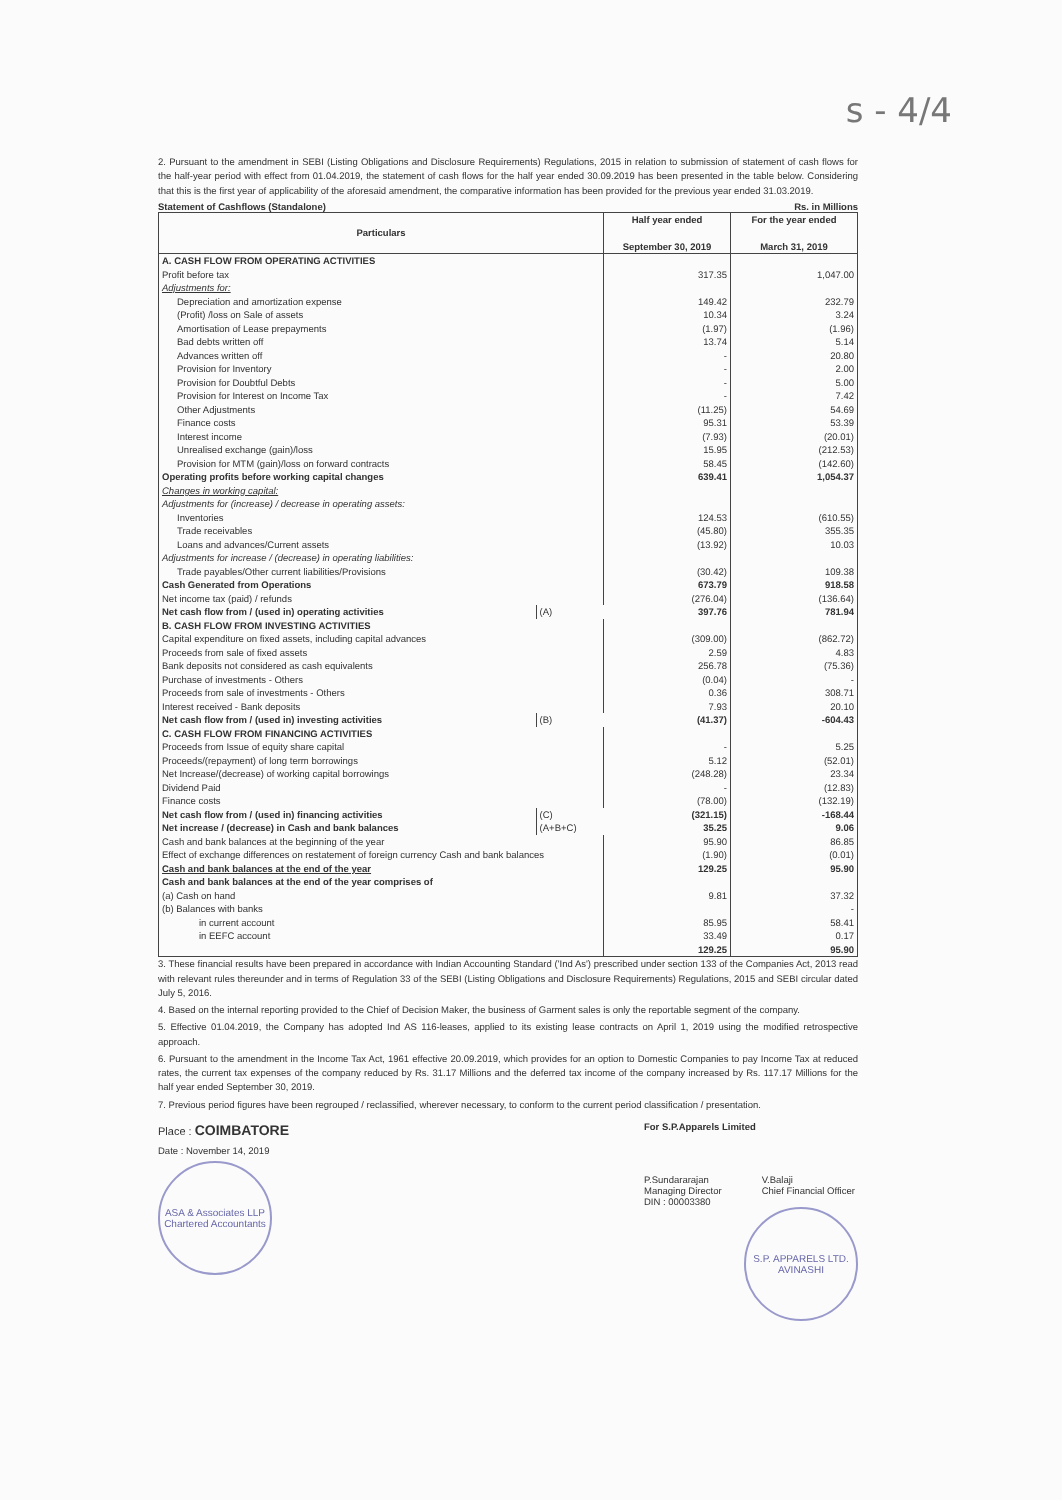s - 4/4
2. Pursuant to the amendment in SEBI (Listing Obligations and Disclosure Requirements) Regulations, 2015 in relation to submission of statement of cash flows for the half-year period with effect from 01.04.2019, the statement of cash flows for the half year ended 30.09.2019 has been presented in the table below. Considering that this is the first year of applicability of the aforesaid amendment, the comparative information has been provided for the previous year ended 31.03.2019.
Statement of Cashflows (Standalone) Rs. in Millions
| Particulars | | Half year ended September 30, 2019 | For the year ended March 31, 2019 |
| --- | --- | --- | --- |
| A. CASH FLOW FROM OPERATING ACTIVITIES | | | |
| Profit before tax | | 317.35 | 1,047.00 |
| Adjustments for: | | | |
| Depreciation and amortization expense | | 149.42 | 232.79 |
| (Profit) /loss on Sale of assets | | 10.34 | 3.24 |
| Amortisation of Lease prepayments | | (1.97) | (1.96) |
| Bad debts written off | | 13.74 | 5.14 |
| Advances written off | | - | 20.80 |
| Provision for Inventory | | - | 2.00 |
| Provision for Doubtful Debts | | - | 5.00 |
| Provision for Interest on Income Tax | | - | 7.42 |
| Other Adjustments | | (11.25) | 54.69 |
| Finance costs | | 95.31 | 53.39 |
| Interest income | | (7.93) | (20.01) |
| Unrealised exchange (gain)/loss | | 15.95 | (212.53) |
| Provision for MTM (gain)/loss on forward contracts | | 58.45 | (142.60) |
| Operating profits before working capital changes | | 639.41 | 1,054.37 |
| Changes in working capital: | | | |
| Adjustments for (increase) / decrease in operating assets: | | | |
| Inventories | | 124.53 | (610.55) |
| Trade receivables | | (45.80) | 355.35 |
| Loans and advances/Current assets | | (13.92) | 10.03 |
| Adjustments for increase / (decrease) in operating liabilities: | | | |
| Trade payables/Other current liabilities/Provisions | | (30.42) | 109.38 |
| Cash Generated from Operations | | 673.79 | 918.58 |
| Net income tax (paid) / refunds | | (276.04) | (136.64) |
| Net cash flow from / (used in) operating activities | (A) | 397.76 | 781.94 |
| B. CASH FLOW FROM INVESTING ACTIVITIES | | | |
| Capital expenditure on fixed assets, including capital advances | | (309.00) | (862.72) |
| Proceeds from sale of fixed assets | | 2.59 | 4.83 |
| Bank deposits not considered as cash equivalents | | 256.78 | (75.36) |
| Purchase of investments - Others | | (0.04) | - |
| Proceeds from sale of investments - Others | | 0.36 | 308.71 |
| Interest received - Bank deposits | | 7.93 | 20.10 |
| Net cash flow from / (used in) investing activities | (B) | (41.37) | -604.43 |
| C. CASH FLOW FROM FINANCING ACTIVITIES | | | |
| Proceeds from Issue of equity share capital | | - | 5.25 |
| Proceeds/(repayment) of long term borrowings | | 5.12 | (52.01) |
| Net Increase/(decrease) of working capital borrowings | | (248.28) | 23.34 |
| Dividend Paid | | - | (12.83) |
| Finance costs | | (78.00) | (132.19) |
| Net cash flow from / (used in) financing activities | (C) | (321.15) | -168.44 |
| Net increase / (decrease) in Cash and bank balances | (A+B+C) | 35.25 | 9.06 |
| Cash and bank balances at the beginning of the year | | 95.90 | 86.85 |
| Effect of exchange differences on restatement of foreign currency Cash and bank balances | | (1.90) | (0.01) |
| Cash and bank balances at the end of the year | | 129.25 | 95.90 |
| Cash and bank balances at the end of the year comprises of | | | |
| (a) Cash on hand | | 9.81 | 37.32 |
| (b) Balances with banks | | | - |
| in current account | | 85.95 | 58.41 |
| in EEFC account | | 33.49 | 0.17 |
| | | 129.25 | 95.90 |
3. These financial results have been prepared in accordance with Indian Accounting Standard ('Ind As') prescribed under section 133 of the Companies Act, 2013 read with relevant rules thereunder and in terms of Regulation 33 of the SEBI (Listing Obligations and Disclosure Requirements) Regulations, 2015 and SEBI circular dated July 5, 2016.
4. Based on the internal reporting provided to the Chief of Decision Maker, the business of Garment sales is only the reportable segment of the company.
5. Effective 01.04.2019, the Company has adopted Ind AS 116-leases, applied to its existing lease contracts on April 1, 2019 using the modified retrospective approach.
6. Pursuant to the amendment in the Income Tax Act, 1961 effective 20.09.2019, which provides for an option to Domestic Companies to pay Income Tax at reduced rates, the current tax expenses of the company reduced by Rs. 31.17 Millions and the deferred tax income of the company increased by Rs. 117.17 Millions for the half year ended September 30, 2019.
7. Previous period figures have been regrouped / reclassified, wherever necessary, to conform to the current period classification / presentation.
Place : COIMBATORE
Date : November 14, 2019
ASA & Associates LLP
Chartered Accountants
For S.P.Apparels Limited
P.Sundararajan
Managing Director
DIN : 00003380
V.Balaji
Chief Financial Officer
S.P. APPARELS LTD.
AVINASHI